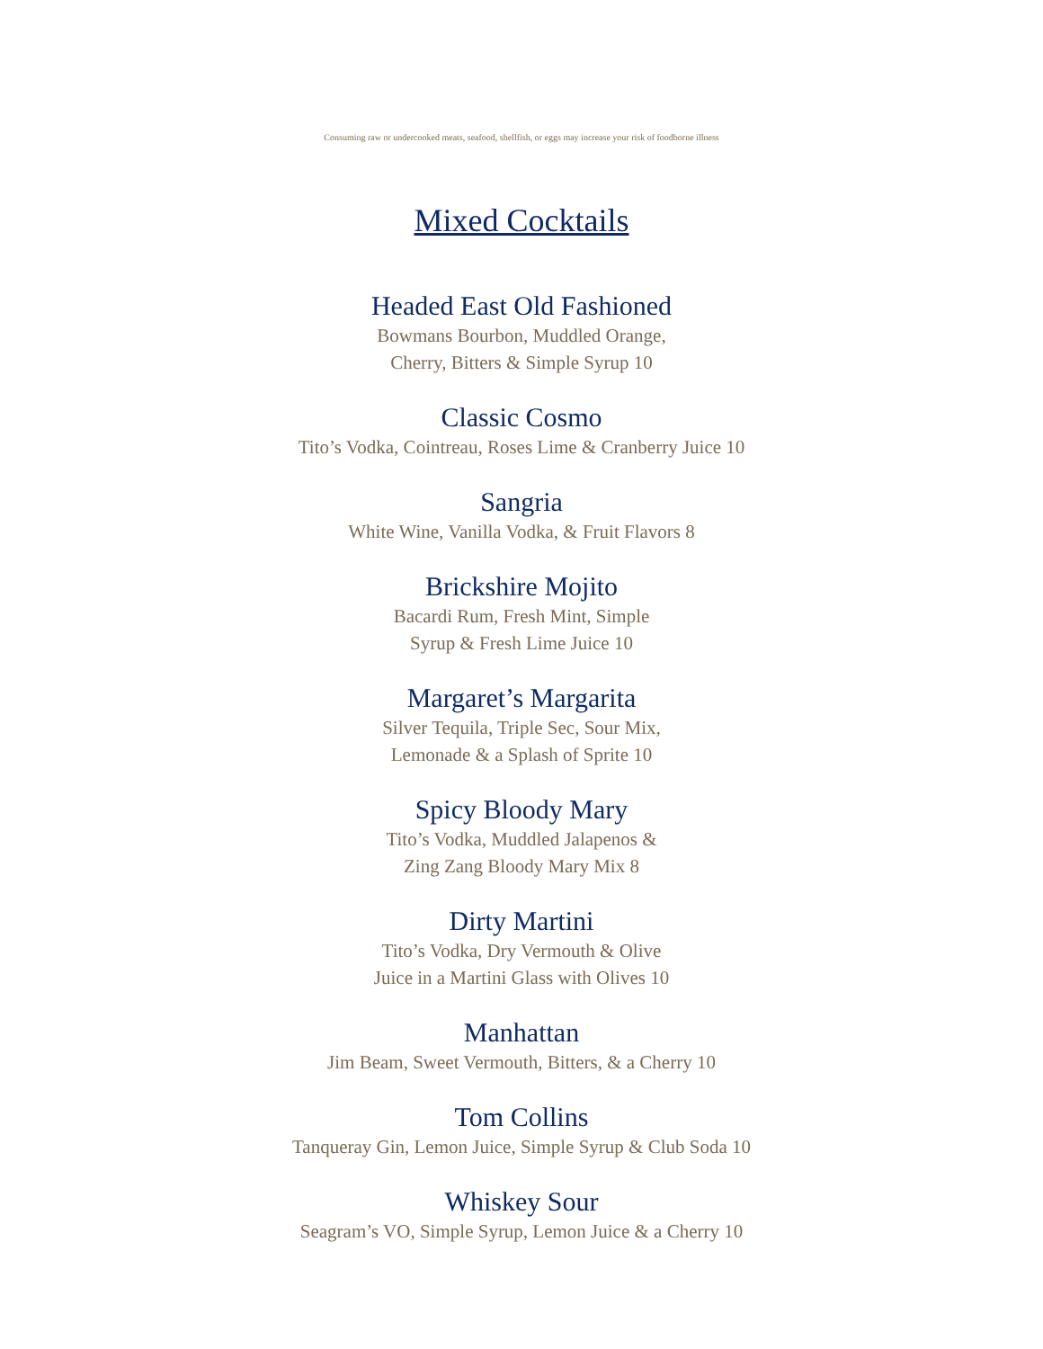Consuming raw or undercooked meats, seafood, shellfish, or eggs may increase your risk of foodborne illness
Mixed Cocktails
Headed East Old Fashioned
Bowmans Bourbon, Muddled Orange,
Cherry, Bitters & Simple Syrup 10
Classic Cosmo
Tito’s Vodka, Cointreau, Roses Lime & Cranberry Juice 10
Sangria
White Wine, Vanilla Vodka, & Fruit Flavors 8
Brickshire Mojito
Bacardi Rum, Fresh Mint, Simple
Syrup & Fresh Lime Juice 10
Margaret’s Margarita
Silver Tequila, Triple Sec, Sour Mix,
Lemonade & a Splash of Sprite 10
Spicy Bloody Mary
Tito’s Vodka, Muddled Jalapenos &
Zing Zang Bloody Mary Mix 8
Dirty Martini
Tito’s Vodka, Dry Vermouth & Olive
Juice in a Martini Glass with Olives 10
Manhattan
Jim Beam, Sweet Vermouth, Bitters, & a Cherry 10
Tom Collins
Tanqueray Gin, Lemon Juice, Simple Syrup & Club Soda 10
Whiskey Sour
Seagram’s VO, Simple Syrup, Lemon Juice & a Cherry 10